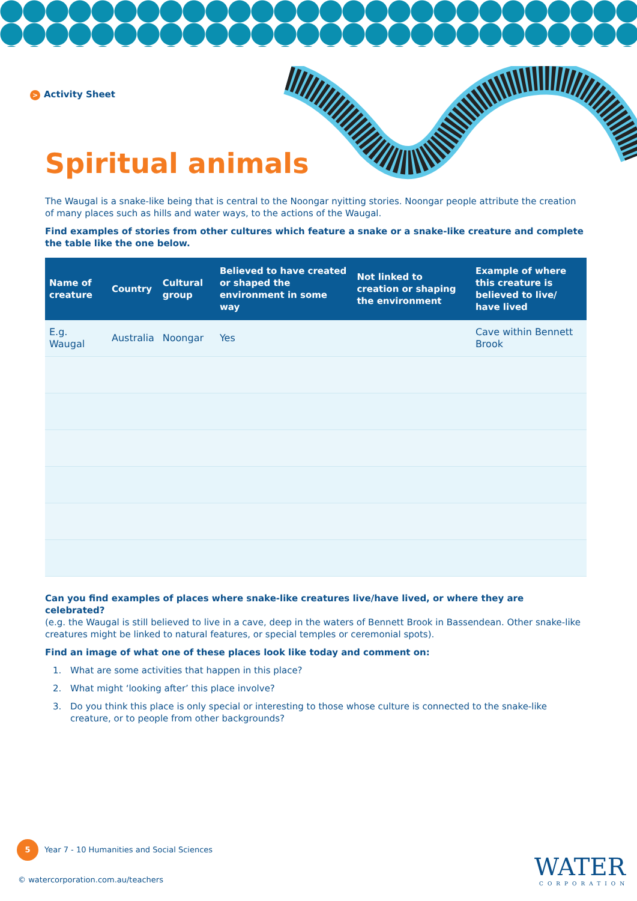> Activity Sheet
Spiritual animals
The Waugal is a snake-like being that is central to the Noongar nyitting stories. Noongar people attribute the creation of many places such as hills and water ways, to the actions of the Waugal.
Find examples of stories from other cultures which feature a snake or a snake-like creature and complete the table like the one below.
| Name of creature | Country | Cultural group | Believed to have created or shaped the environment in some way | Not linked to creation or shaping the environment | Example of where this creature is believed to live/ have lived |
| --- | --- | --- | --- | --- | --- |
| E.g. Waugal | Australia | Noongar | Yes | | Cave within Bennett Brook |
Can you find examples of places where snake-like creatures live/have lived, or where they are celebrated?
(e.g. the Waugal is still believed to live in a cave, deep in the waters of Bennett Brook in Bassendean. Other snake-like creatures might be linked to natural features, or special temples or ceremonial spots).
Find an image of what one of these places look like today and comment on:
1. What are some activities that happen in this place?
2. What might ‘looking after’ this place involve?
3. Do you think this place is only special or interesting to those whose culture is connected to the snake-like creature, or to people from other backgrounds?
5 Year 7 - 10 Humanities and Social Sciences
© watercorporation.com.au/teachers
WATER
CORPORATION